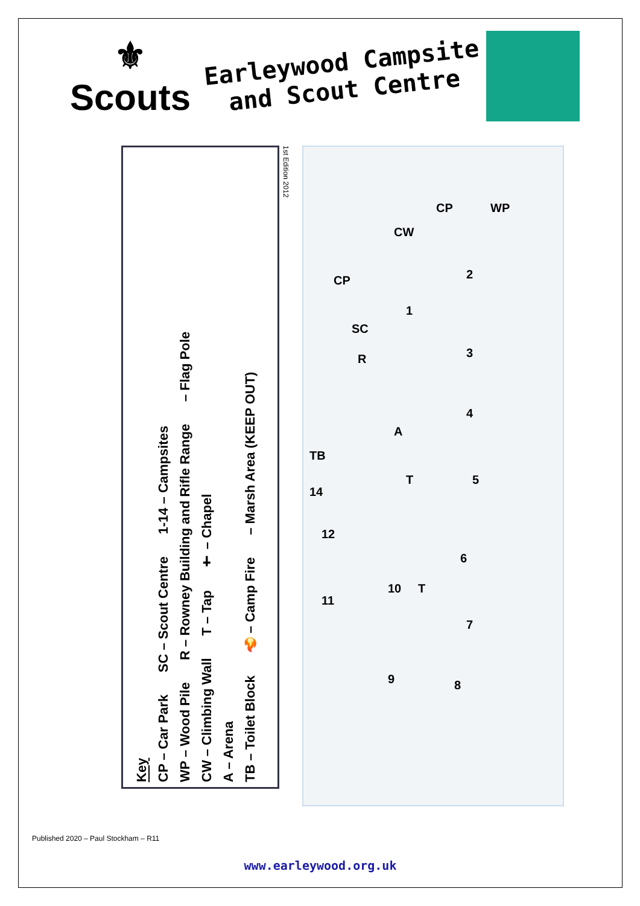⚜
Scouts
Earleywood Campsite
and Scout Centre
Key
CP – Car Park SC – Scout Centre 1-14 – Campsites
WP – Wood Pile R – Rowney Building and Rifle Range – Flag Pole
CW – Climbing Wall T – Tap ✝ – Chapel
A – Arena
TB – Toilet Block 🔥 – Camp Fire – Marsh Area (KEEP OUT)
1st Edition 2012
TB
CP
CP
CW
WP
SC
R
A
T
T
2
1
3
4
5
6
7
8 9
10
11
12
14
Published 2020 – Paul Stockham – R11
www.earleywood.org.uk